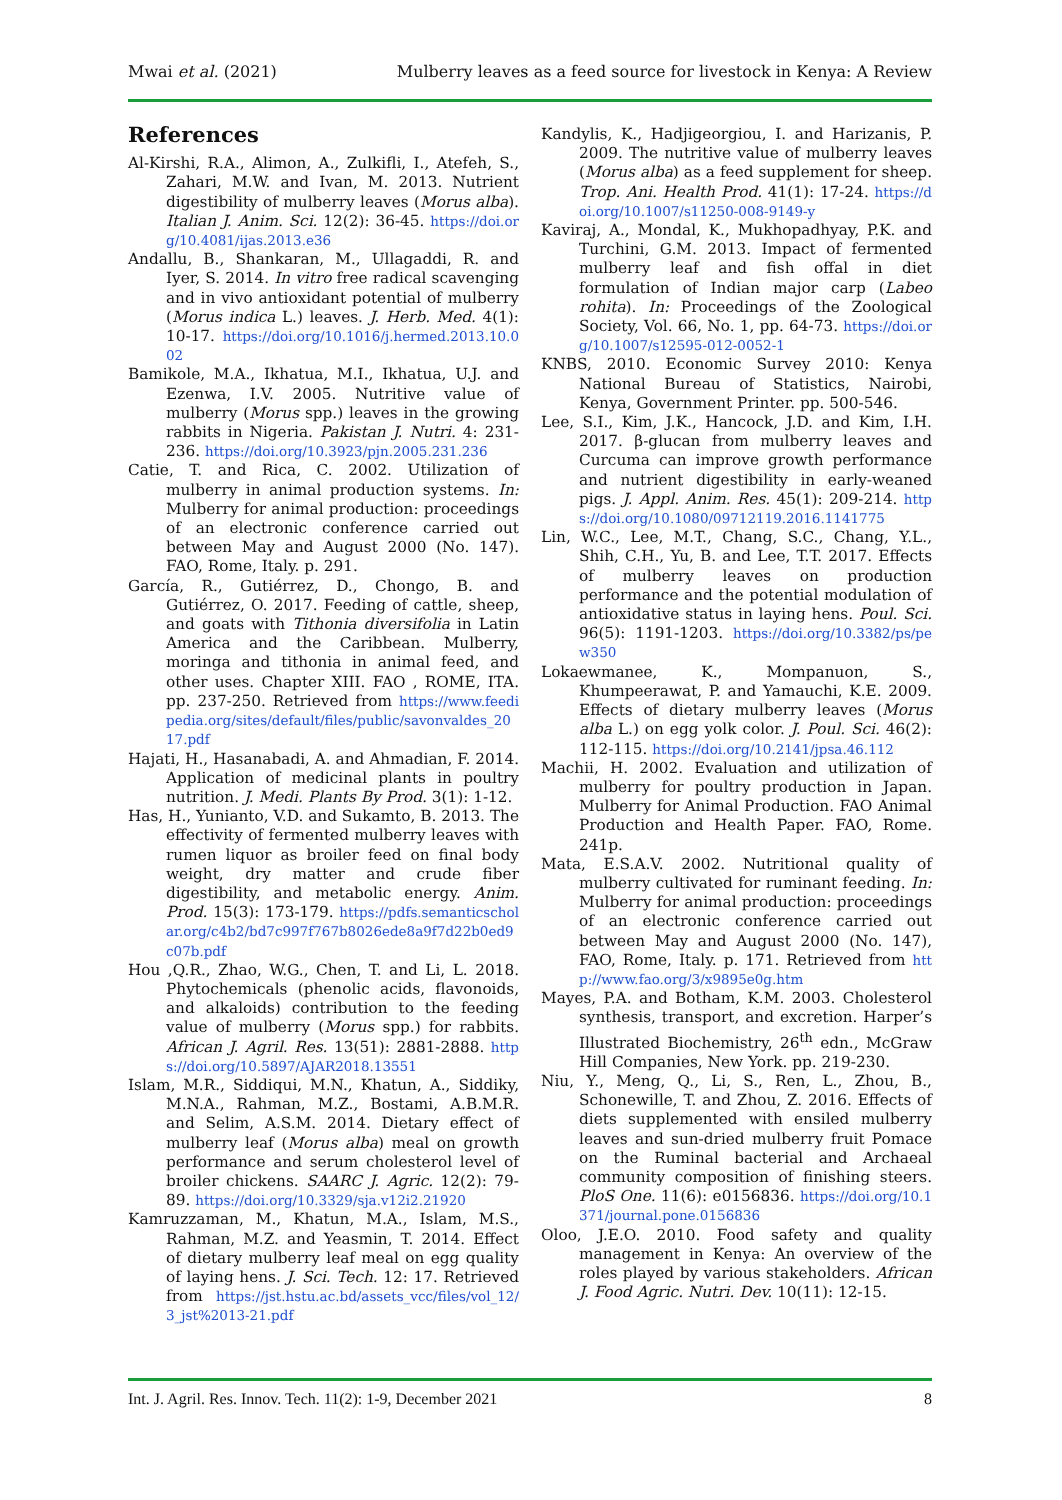Mwai et al. (2021) Mulberry leaves as a feed source for livestock in Kenya: A Review
References
Al-Kirshi, R.A., Alimon, A., Zulkifli, I., Atefeh, S., Zahari, M.W. and Ivan, M. 2013. Nutrient digestibility of mulberry leaves (Morus alba). Italian J. Anim. Sci. 12(2): 36-45. https://doi.org/10.4081/ijas.2013.e36
Andallu, B., Shankaran, M., Ullagaddi, R. and Iyer, S. 2014. In vitro free radical scavenging and in vivo antioxidant potential of mulberry (Morus indica L.) leaves. J. Herb. Med. 4(1): 10-17. https://doi.org/10.1016/j.hermed.2013.10.002
Bamikole, M.A., Ikhatua, M.I., Ikhatua, U.J. and Ezenwa, I.V. 2005. Nutritive value of mulberry (Morus spp.) leaves in the growing rabbits in Nigeria. Pakistan J. Nutri. 4: 231-236. https://doi.org/10.3923/pjn.2005.231.236
Catie, T. and Rica, C. 2002. Utilization of mulberry in animal production systems. In: Mulberry for animal production: proceedings of an electronic conference carried out between May and August 2000 (No. 147). FAO, Rome, Italy. p. 291.
García, R., Gutiérrez, D., Chongo, B. and Gutiérrez, O. 2017. Feeding of cattle, sheep, and goats with Tithonia diversifolia in Latin America and the Caribbean. Mulberry, moringa and tithonia in animal feed, and other uses. Chapter XIII. FAO , ROME, ITA. pp. 237-250. Retrieved from https://www.feedipedia.org/sites/default/files/public/savonvaldes_2017.pdf
Hajati, H., Hasanabadi, A. and Ahmadian, F. 2014. Application of medicinal plants in poultry nutrition. J. Medi. Plants By Prod. 3(1): 1-12.
Has, H., Yunianto, V.D. and Sukamto, B. 2013. The effectivity of fermented mulberry leaves with rumen liquor as broiler feed on final body weight, dry matter and crude fiber digestibility, and metabolic energy. Anim. Prod. 15(3): 173-179. https://pdfs.semanticscholar.org/c4b2/bd7c997f767b8026ede8a9f7d22b0ed9c07b.pdf
Hou ,Q.R., Zhao, W.G., Chen, T. and Li, L. 2018. Phytochemicals (phenolic acids, flavonoids, and alkaloids) contribution to the feeding value of mulberry (Morus spp.) for rabbits. African J. Agril. Res. 13(51): 2881-2888. https://doi.org/10.5897/AJAR2018.13551
Islam, M.R., Siddiqui, M.N., Khatun, A., Siddiky, M.N.A., Rahman, M.Z., Bostami, A.B.M.R. and Selim, A.S.M. 2014. Dietary effect of mulberry leaf (Morus alba) meal on growth performance and serum cholesterol level of broiler chickens. SAARC J. Agric. 12(2): 79-89. https://doi.org/10.3329/sja.v12i2.21920
Kamruzzaman, M., Khatun, M.A., Islam, M.S., Rahman, M.Z. and Yeasmin, T. 2014. Effect of dietary mulberry leaf meal on egg quality of laying hens. J. Sci. Tech. 12: 17. Retrieved from https://jst.hstu.ac.bd/assets_vcc/files/vol_12/3_jst%2013-21.pdf
Kandylis, K., Hadjigeorgiou, I. and Harizanis, P. 2009. The nutritive value of mulberry leaves (Morus alba) as a feed supplement for sheep. Trop. Ani. Health Prod. 41(1): 17-24. https://doi.org/10.1007/s11250-008-9149-y
Kaviraj, A., Mondal, K., Mukhopadhyay, P.K. and Turchini, G.M. 2013. Impact of fermented mulberry leaf and fish offal in diet formulation of Indian major carp (Labeo rohita). In: Proceedings of the Zoological Society, Vol. 66, No. 1, pp. 64-73. https://doi.org/10.1007/s12595-012-0052-1
KNBS, 2010. Economic Survey 2010: Kenya National Bureau of Statistics, Nairobi, Kenya, Government Printer. pp. 500-546.
Lee, S.I., Kim, J.K., Hancock, J.D. and Kim, I.H. 2017. β-glucan from mulberry leaves and Curcuma can improve growth performance and nutrient digestibility in early-weaned pigs. J. Appl. Anim. Res. 45(1): 209-214. https://doi.org/10.1080/09712119.2016.1141775
Lin, W.C., Lee, M.T., Chang, S.C., Chang, Y.L., Shih, C.H., Yu, B. and Lee, T.T. 2017. Effects of mulberry leaves on production performance and the potential modulation of antioxidative status in laying hens. Poul. Sci. 96(5): 1191-1203. https://doi.org/10.3382/ps/pew350
Lokaewmanee, K., Mompanuon, S., Khumpeerawat, P. and Yamauchi, K.E. 2009. Effects of dietary mulberry leaves (Morus alba L.) on egg yolk color. J. Poul. Sci. 46(2): 112-115. https://doi.org/10.2141/jpsa.46.112
Machii, H. 2002. Evaluation and utilization of mulberry for poultry production in Japan. Mulberry for Animal Production. FAO Animal Production and Health Paper. FAO, Rome. 241p.
Mata, E.S.A.V. 2002. Nutritional quality of mulberry cultivated for ruminant feeding. In: Mulberry for animal production: proceedings of an electronic conference carried out between May and August 2000 (No. 147), FAO, Rome, Italy. p. 171. Retrieved from http://www.fao.org/3/x9895e0g.htm
Mayes, P.A. and Botham, K.M. 2003. Cholesterol synthesis, transport, and excretion. Harper’s Illustrated Biochemistry, 26<sup>th</sup> edn., McGraw Hill Companies, New York. pp. 219-230.
Niu, Y., Meng, Q., Li, S., Ren, L., Zhou, B., Schonewille, T. and Zhou, Z. 2016. Effects of diets supplemented with ensiled mulberry leaves and sun-dried mulberry fruit Pomace on the Ruminal bacterial and Archaeal community composition of finishing steers. PloS One. 11(6): e0156836. https://doi.org/10.1371/journal.pone.0156836
Oloo, J.E.O. 2010. Food safety and quality management in Kenya: An overview of the roles played by various stakeholders. African J. Food Agric. Nutri. Dev. 10(11): 12-15.
Int. J. Agril. Res. Innov. Tech. 11(2): 1-9, December 2021 8